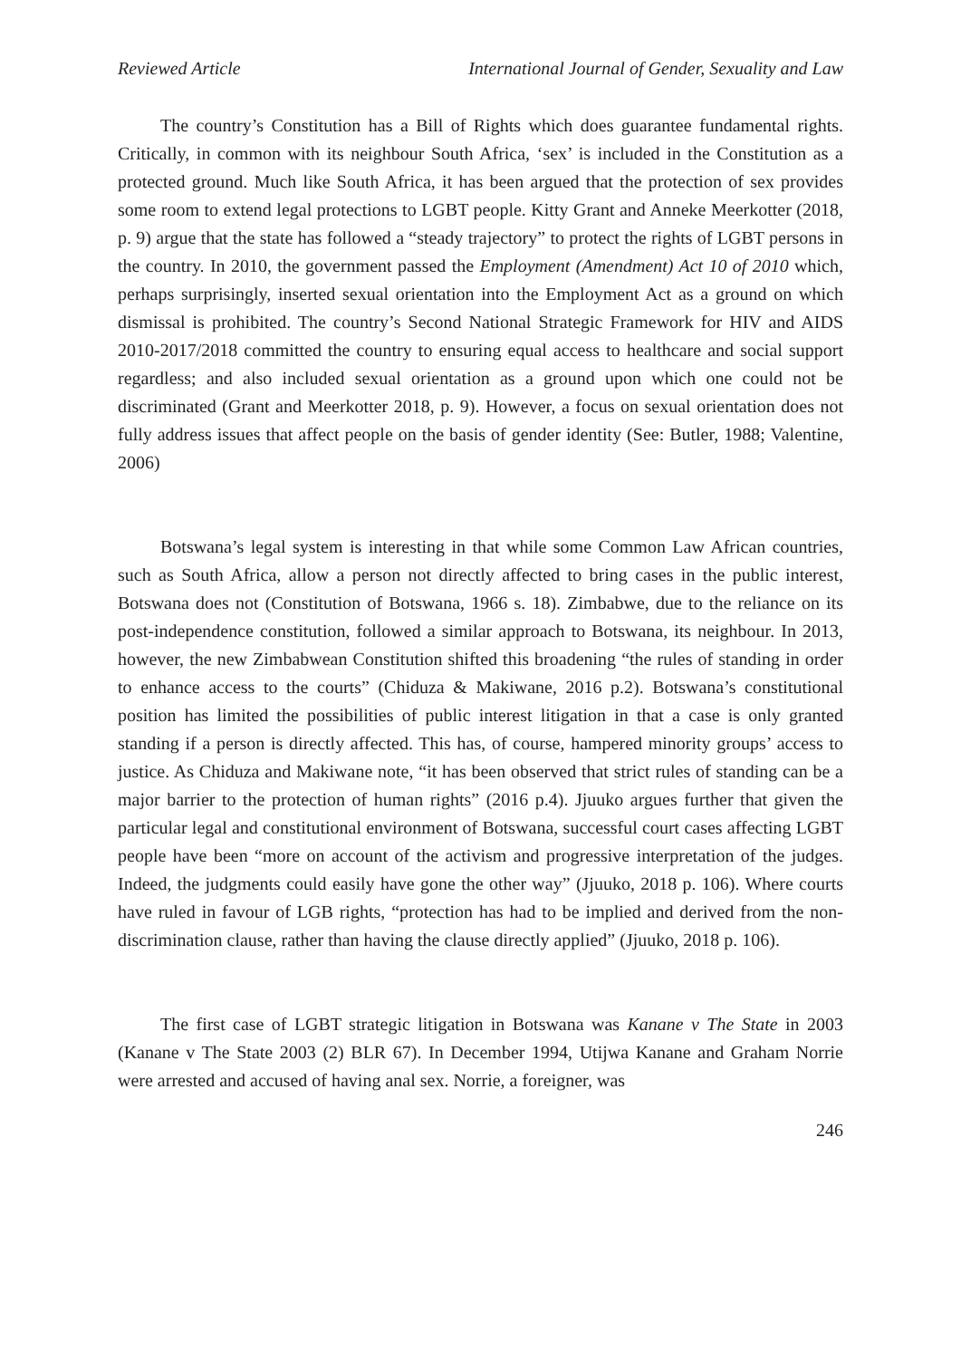Reviewed Article International Journal of Gender, Sexuality and Law
The country’s Constitution has a Bill of Rights which does guarantee fundamental rights. Critically, in common with its neighbour South Africa, ‘sex’ is included in the Constitution as a protected ground. Much like South Africa, it has been argued that the protection of sex provides some room to extend legal protections to LGBT people. Kitty Grant and Anneke Meerkotter (2018, p. 9) argue that the state has followed a “steady trajectory” to protect the rights of LGBT persons in the country. In 2010, the government passed the Employment (Amendment) Act 10 of 2010 which, perhaps surprisingly, inserted sexual orientation into the Employment Act as a ground on which dismissal is prohibited. The country’s Second National Strategic Framework for HIV and AIDS 2010-2017/2018 committed the country to ensuring equal access to healthcare and social support regardless; and also included sexual orientation as a ground upon which one could not be discriminated (Grant and Meerkotter 2018, p. 9). However, a focus on sexual orientation does not fully address issues that affect people on the basis of gender identity (See: Butler, 1988; Valentine, 2006)
Botswana’s legal system is interesting in that while some Common Law African countries, such as South Africa, allow a person not directly affected to bring cases in the public interest, Botswana does not (Constitution of Botswana, 1966 s. 18). Zimbabwe, due to the reliance on its post-independence constitution, followed a similar approach to Botswana, its neighbour. In 2013, however, the new Zimbabwean Constitution shifted this broadening “the rules of standing in order to enhance access to the courts” (Chiduza & Makiwane, 2016 p.2). Botswana’s constitutional position has limited the possibilities of public interest litigation in that a case is only granted standing if a person is directly affected. This has, of course, hampered minority groups’ access to justice. As Chiduza and Makiwane note, “it has been observed that strict rules of standing can be a major barrier to the protection of human rights” (2016 p.4). Jjuuko argues further that given the particular legal and constitutional environment of Botswana, successful court cases affecting LGBT people have been “more on account of the activism and progressive interpretation of the judges. Indeed, the judgments could easily have gone the other way” (Jjuuko, 2018 p. 106). Where courts have ruled in favour of LGB rights, “protection has had to be implied and derived from the non-discrimination clause, rather than having the clause directly applied” (Jjuuko, 2018 p. 106).
The first case of LGBT strategic litigation in Botswana was Kanane v The State in 2003 (Kanane v The State 2003 (2) BLR 67). In December 1994, Utijwa Kanane and Graham Norrie were arrested and accused of having anal sex. Norrie, a foreigner, was
246